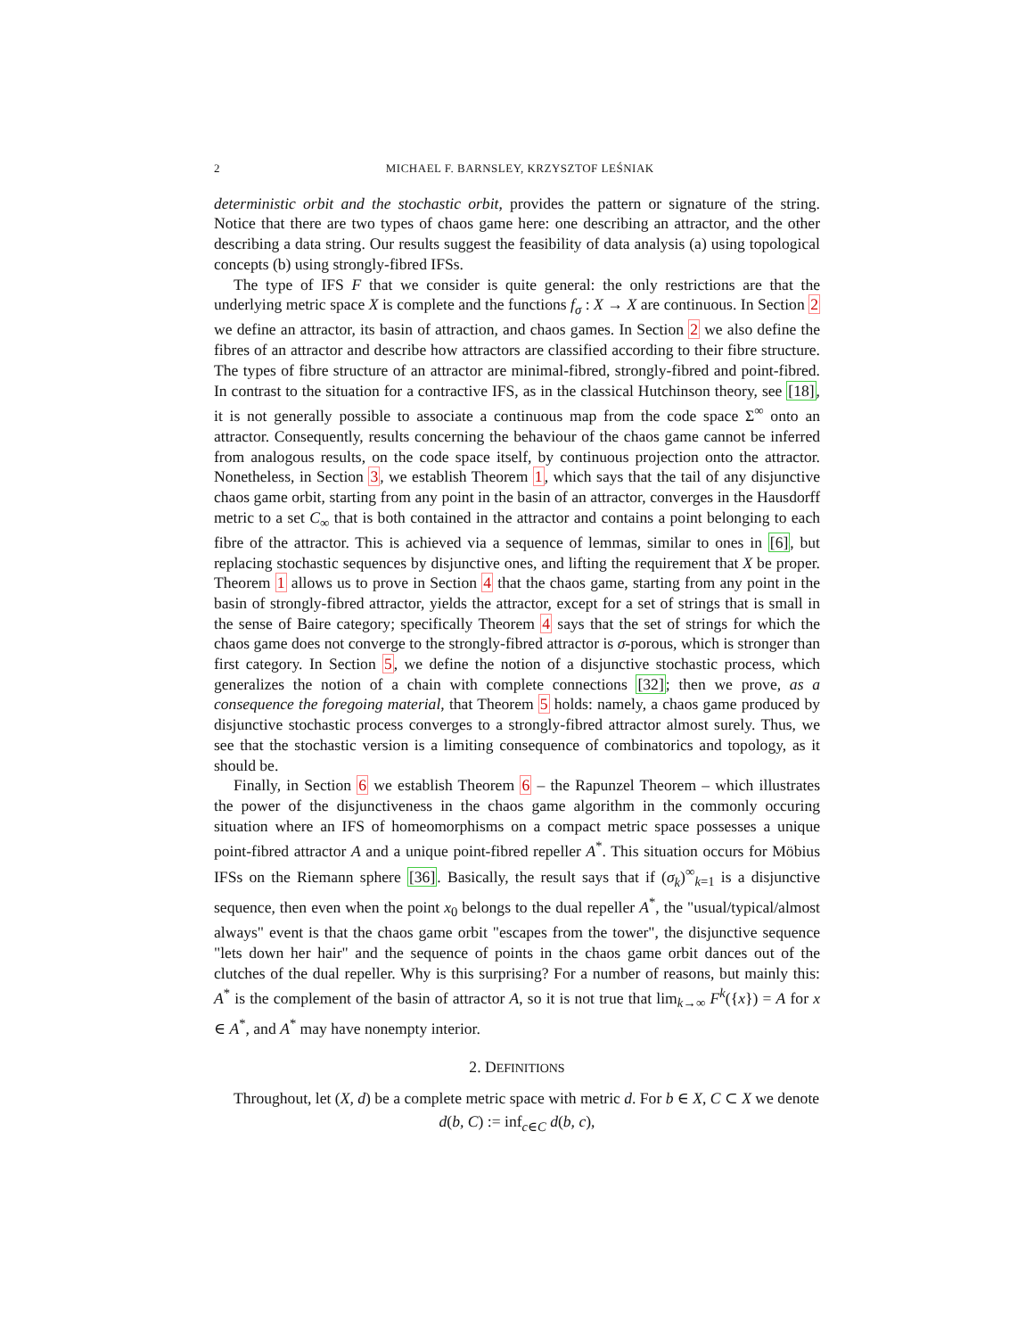2 MICHAEL F. BARNSLEY, KRZYSZTOF LEŚNIAK
deterministic orbit and the stochastic orbit, provides the pattern or signature of the string. Notice that there are two types of chaos game here: one describing an attractor, and the other describing a data string. Our results suggest the feasibility of data analysis (a) using topological concepts (b) using strongly-fibred IFSs.
The type of IFS F that we consider is quite general: the only restrictions are that the underlying metric space X is complete and the functions f<sub>σ</sub> : X → X are continuous. In Section 2 we define an attractor, its basin of attraction, and chaos games. In Section 2 we also define the fibres of an attractor and describe how attractors are classified according to their fibre structure. The types of fibre structure of an attractor are minimal-fibred, strongly-fibred and point-fibred. In contrast to the situation for a contractive IFS, as in the classical Hutchinson theory, see [18], it is not generally possible to associate a continuous map from the code space Σ<sup>∞</sup> onto an attractor. Consequently, results concerning the behaviour of the chaos game cannot be inferred from analogous results, on the code space itself, by continuous projection onto the attractor. Nonetheless, in Section 3, we establish Theorem 1, which says that the tail of any disjunctive chaos game orbit, starting from any point in the basin of an attractor, converges in the Hausdorff metric to a set C<sub>∞</sub> that is both contained in the attractor and contains a point belonging to each fibre of the attractor. This is achieved via a sequence of lemmas, similar to ones in [6], but replacing stochastic sequences by disjunctive ones, and lifting the requirement that X be proper. Theorem 1 allows us to prove in Section 4 that the chaos game, starting from any point in the basin of strongly-fibred attractor, yields the attractor, except for a set of strings that is small in the sense of Baire category; specifically Theorem 4 says that the set of strings for which the chaos game does not converge to the strongly-fibred attractor is σ-porous, which is stronger than first category. In Section 5, we define the notion of a disjunctive stochastic process, which generalizes the notion of a chain with complete connections [32]; then we prove, as a consequence the foregoing material, that Theorem 5 holds: namely, a chaos game produced by disjunctive stochastic process converges to a strongly-fibred attractor almost surely. Thus, we see that the stochastic version is a limiting consequence of combinatorics and topology, as it should be.
Finally, in Section 6 we establish Theorem 6 – the Rapunzel Theorem – which illustrates the power of the disjunctiveness in the chaos game algorithm in the commonly occuring situation where an IFS of homeomorphisms on a compact metric space possesses a unique point-fibred attractor A and a unique point-fibred repeller A<sup>*</sup>. This situation occurs for Möbius IFSs on the Riemann sphere [36]. Basically, the result says that if (σ<sub>k</sub>)<sup>∞</sup><sub>k=1</sub> is a disjunctive sequence, then even when the point x<sub>0</sub> belongs to the dual repeller A<sup>*</sup>, the "usual/typical/almost always" event is that the chaos game orbit "escapes from the tower", the disjunctive sequence "lets down her hair" and the sequence of points in the chaos game orbit dances out of the clutches of the dual repeller. Why is this surprising? For a number of reasons, but mainly this: A<sup>*</sup> is the complement of the basin of attractor A, so it is not true that lim<sub>k→∞</sub> F<sup>k</sup>({x}) = A for x ∈ A<sup>*</sup>, and A<sup>*</sup> may have nonempty interior.
2. DEFINITIONS
Throughout, let (X, d) be a complete metric space with metric d. For b ∈ X, C ⊂ X we denote
d(b, C) := inf<sub>c∈C</sub> d(b, c),